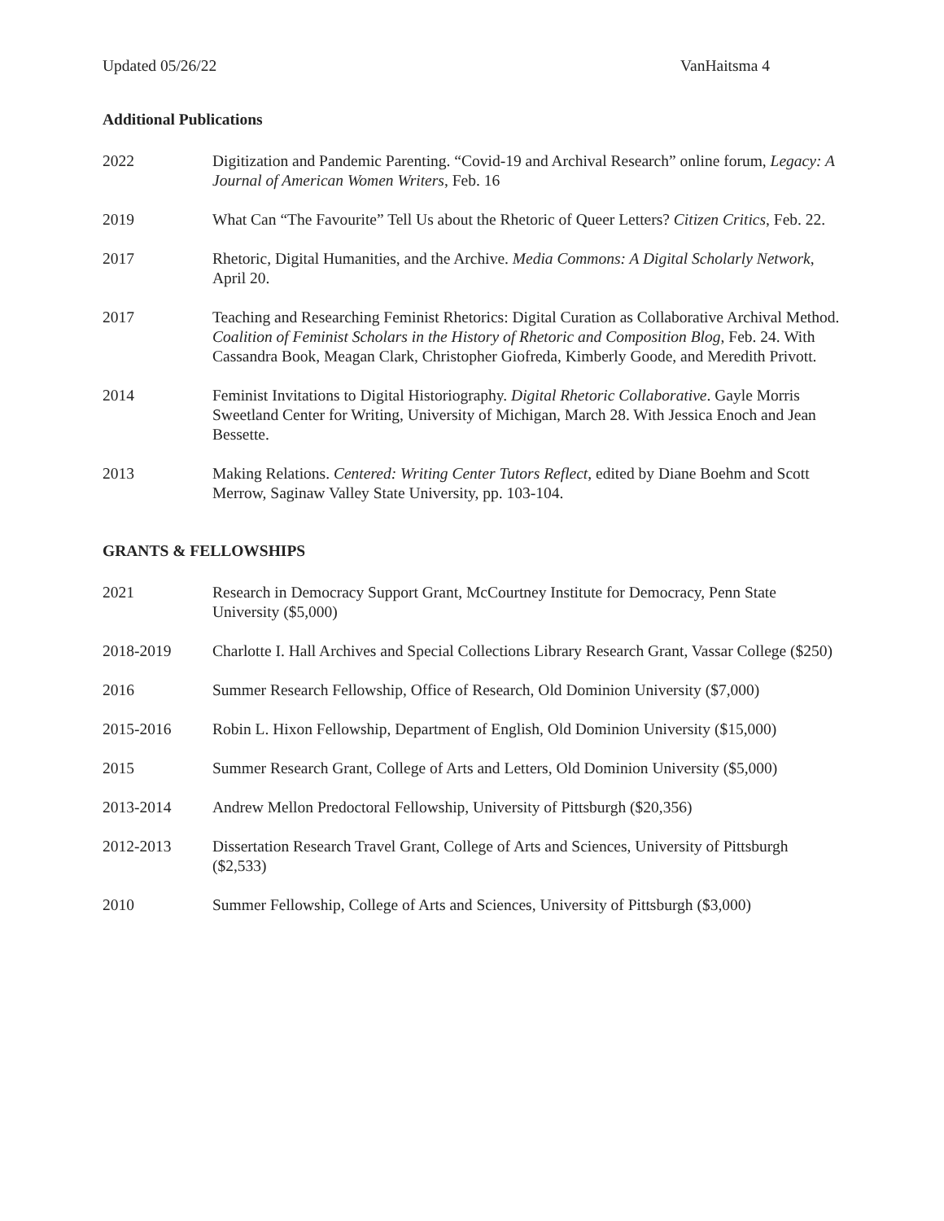Updated 05/26/22 VanHaitsma 4
Additional Publications
2022 Digitization and Pandemic Parenting. “Covid-19 and Archival Research” online forum, Legacy: A Journal of American Women Writers, Feb. 16
2019 What Can “The Favourite” Tell Us about the Rhetoric of Queer Letters? Citizen Critics, Feb. 22.
2017 Rhetoric, Digital Humanities, and the Archive. Media Commons: A Digital Scholarly Network, April 20.
2017 Teaching and Researching Feminist Rhetorics: Digital Curation as Collaborative Archival Method. Coalition of Feminist Scholars in the History of Rhetoric and Composition Blog, Feb. 24. With Cassandra Book, Meagan Clark, Christopher Giofreda, Kimberly Goode, and Meredith Privott.
2014 Feminist Invitations to Digital Historiography. Digital Rhetoric Collaborative. Gayle Morris Sweetland Center for Writing, University of Michigan, March 28. With Jessica Enoch and Jean Bessette.
2013 Making Relations. Centered: Writing Center Tutors Reflect, edited by Diane Boehm and Scott Merrow, Saginaw Valley State University, pp. 103-104.
GRANTS & FELLOWSHIPS
2021 Research in Democracy Support Grant, McCourtney Institute for Democracy, Penn State University ($5,000)
2018-2019 Charlotte I. Hall Archives and Special Collections Library Research Grant, Vassar College ($250)
2016 Summer Research Fellowship, Office of Research, Old Dominion University ($7,000)
2015-2016 Robin L. Hixon Fellowship, Department of English, Old Dominion University ($15,000)
2015 Summer Research Grant, College of Arts and Letters, Old Dominion University ($5,000)
2013-2014 Andrew Mellon Predoctoral Fellowship, University of Pittsburgh ($20,356)
2012-2013 Dissertation Research Travel Grant, College of Arts and Sciences, University of Pittsburgh ($2,533)
2010 Summer Fellowship, College of Arts and Sciences, University of Pittsburgh ($3,000)